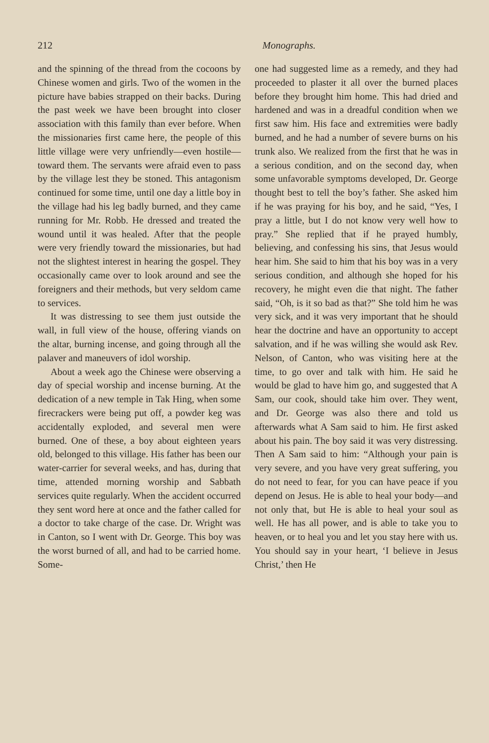212 Monographs.
and the spinning of the thread from the cocoons by Chinese women and girls. Two of the women in the picture have babies strapped on their backs. During the past week we have been brought into closer association with this family than ever before. When the missionaries first came here, the people of this little village were very unfriendly—even hostile—toward them. The servants were afraid even to pass by the village lest they be stoned. This antagonism continued for some time, until one day a little boy in the village had his leg badly burned, and they came running for Mr. Robb. He dressed and treated the wound until it was healed. After that the people were very friendly toward the missionaries, but had not the slightest interest in hearing the gospel. They occasionally came over to look around and see the foreigners and their methods, but very seldom came to services.
It was distressing to see them just outside the wall, in full view of the house, offering viands on the altar, burning incense, and going through all the palaver and maneuvers of idol worship.
About a week ago the Chinese were observing a day of special worship and incense burning. At the dedication of a new temple in Tak Hing, when some firecrackers were being put off, a powder keg was accidentally exploded, and several men were burned. One of these, a boy about eighteen years old, belonged to this village. His father has been our water-carrier for several weeks, and has, during that time, attended morning worship and Sabbath services quite regularly. When the accident occurred they sent word here at once and the father called for a doctor to take charge of the case. Dr. Wright was in Canton, so I went with Dr. George. This boy was the worst burned of all, and had to be carried home. Some-
one had suggested lime as a remedy, and they had proceeded to plaster it all over the burned places before they brought him home. This had dried and hardened and was in a dreadful condition when we first saw him. His face and extremities were badly burned, and he had a number of severe burns on his trunk also. We realized from the first that he was in a serious condition, and on the second day, when some unfavorable symptoms developed, Dr. George thought best to tell the boy’s father. She asked him if he was praying for his boy, and he said, “Yes, I pray a little, but I do not know very well how to pray.” She replied that if he prayed humbly, believing, and confessing his sins, that Jesus would hear him. She said to him that his boy was in a very serious condition, and although she hoped for his recovery, he might even die that night. The father said, “Oh, is it so bad as that?” She told him he was very sick, and it was very important that he should hear the doctrine and have an opportunity to accept salvation, and if he was willing she would ask Rev. Nelson, of Canton, who was visiting here at the time, to go over and talk with him. He said he would be glad to have him go, and suggested that A Sam, our cook, should take him over. They went, and Dr. George was also there and told us afterwards what A Sam said to him. He first asked about his pain. The boy said it was very distressing. Then A Sam said to him: “Although your pain is very severe, and you have very great suffering, you do not need to fear, for you can have peace if you depend on Jesus. He is able to heal your body—and not only that, but He is able to heal your soul as well. He has all power, and is able to take you to heaven, or to heal you and let you stay here with us. You should say in your heart, ‘I believe in Jesus Christ,’ then He